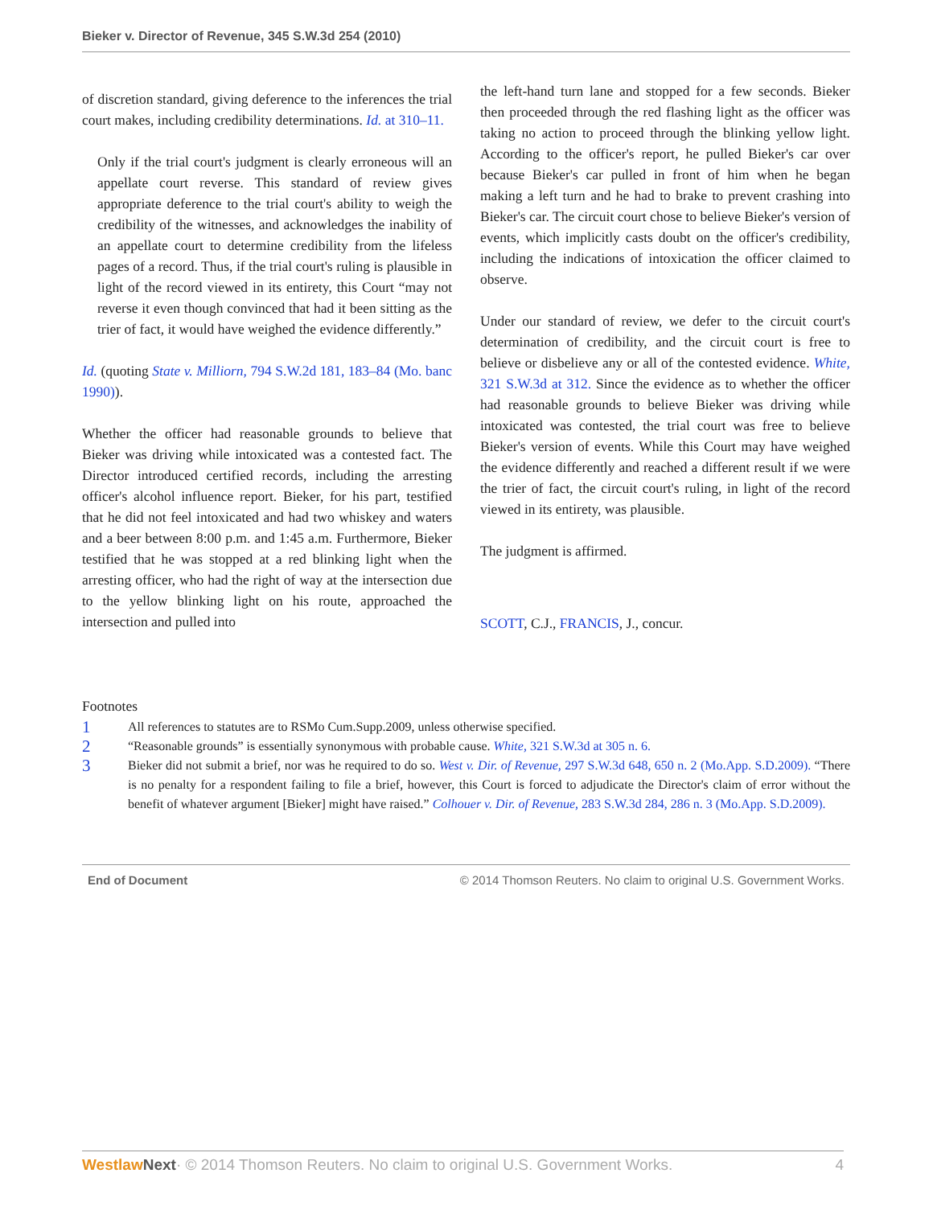Bieker v. Director of Revenue, 345 S.W.3d 254 (2010)
of discretion standard, giving deference to the inferences the trial court makes, including credibility determinations. Id. at 310–11.
Only if the trial court's judgment is clearly erroneous will an appellate court reverse. This standard of review gives appropriate deference to the trial court's ability to weigh the credibility of the witnesses, and acknowledges the inability of an appellate court to determine credibility from the lifeless pages of a record. Thus, if the trial court's ruling is plausible in light of the record viewed in its entirety, this Court “may not reverse it even though convinced that had it been sitting as the trier of fact, it would have weighed the evidence differently.”
Id. (quoting State v. Milliorn, 794 S.W.2d 181, 183–84 (Mo. banc 1990)).
Whether the officer had reasonable grounds to believe that Bieker was driving while intoxicated was a contested fact. The Director introduced certified records, including the arresting officer's alcohol influence report. Bieker, for his part, testified that he did not feel intoxicated and had two whiskey and waters and a beer between 8:00 p.m. and 1:45 a.m. Furthermore, Bieker testified that he was stopped at a red blinking light when the arresting officer, who had the right of way at the intersection due to the yellow blinking light on his route, approached the intersection and pulled into
the left-hand turn lane and stopped for a few seconds. Bieker then proceeded through the red flashing light as the officer was taking no action to proceed through the blinking yellow light. According to the officer's report, he pulled Bieker's car over because Bieker's car pulled in front of him when he began making a left turn and he had to brake to prevent crashing into Bieker's car. The circuit court chose to believe Bieker's version of events, which implicitly casts doubt on the officer's credibility, including the indications of intoxication the officer claimed to observe.
Under our standard of review, we defer to the circuit court's determination of credibility, and the circuit court is free to believe or disbelieve any or all of the contested evidence. White, 321 S.W.3d at 312. Since the evidence as to whether the officer had reasonable grounds to believe Bieker was driving while intoxicated was contested, the trial court was free to believe Bieker's version of events. While this Court may have weighed the evidence differently and reached a different result if we were the trier of fact, the circuit court's ruling, in light of the record viewed in its entirety, was plausible.
The judgment is affirmed.
SCOTT, C.J., FRANCIS, J., concur.
Footnotes
1 All references to statutes are to RSMo Cum.Supp.2009, unless otherwise specified.
2 “Reasonable grounds” is essentially synonymous with probable cause. White, 321 S.W.3d at 305 n. 6.
3 Bieker did not submit a brief, nor was he required to do so. West v. Dir. of Revenue, 297 S.W.3d 648, 650 n. 2 (Mo.App. S.D.2009). “There is no penalty for a respondent failing to file a brief, however, this Court is forced to adjudicate the Director's claim of error without the benefit of whatever argument [Bieker] might have raised.” Colhouer v. Dir. of Revenue, 283 S.W.3d 284, 286 n. 3 (Mo.App. S.D.2009).
End of Document © 2014 Thomson Reuters. No claim to original U.S. Government Works.
Westlaw Next· © 2014 Thomson Reuters. No claim to original U.S. Government Works. 4